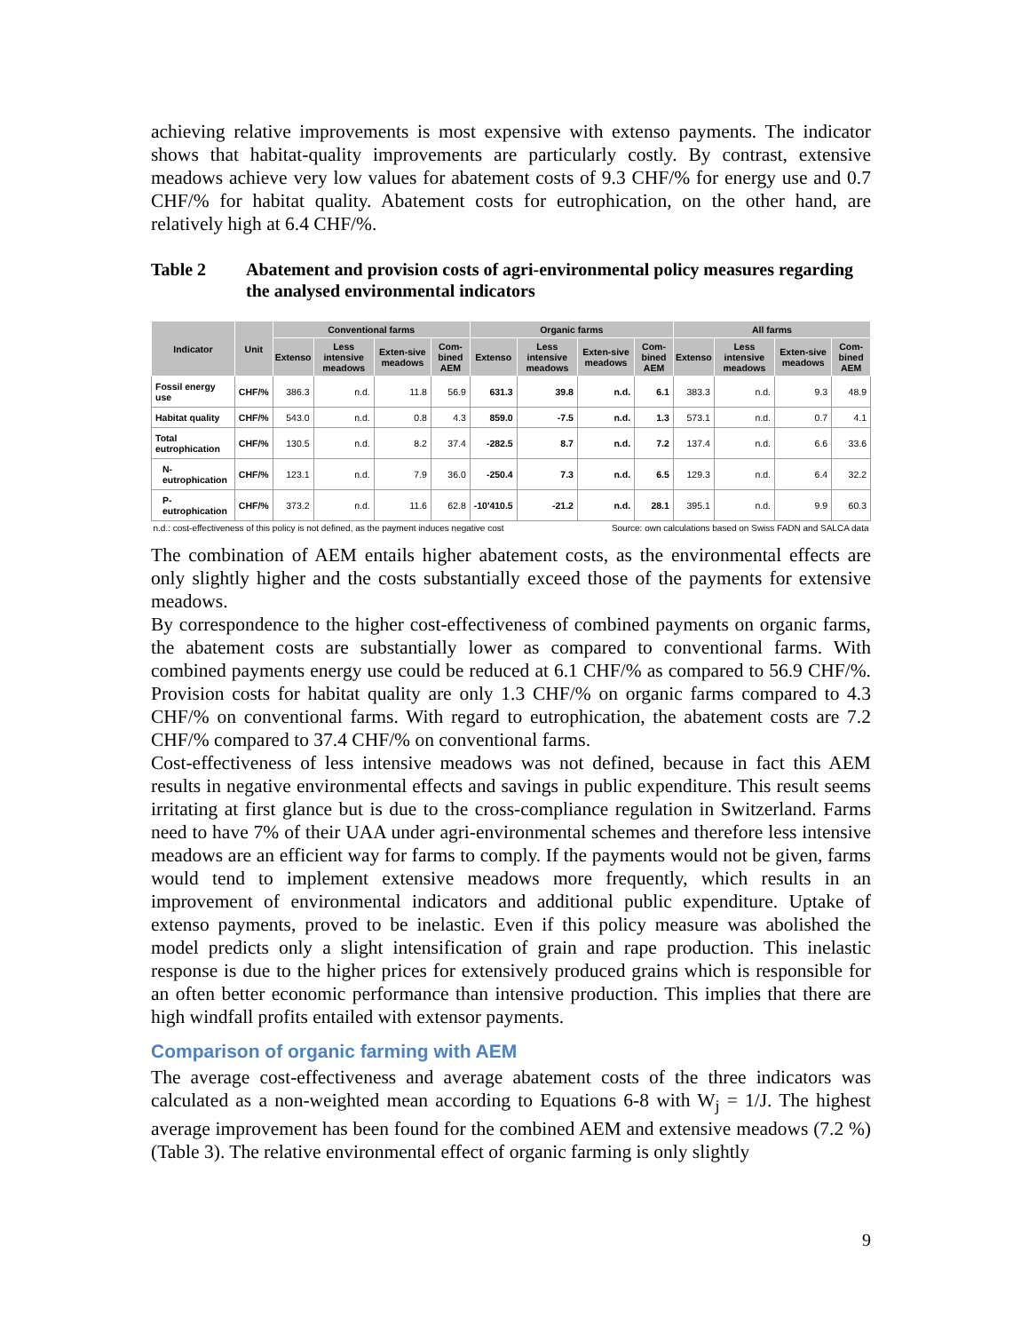achieving relative improvements is most expensive with extenso payments. The indicator shows that habitat-quality improvements are particularly costly. By contrast, extensive meadows achieve very low values for abatement costs of 9.3 CHF/% for energy use and 0.7 CHF/% for habitat quality. Abatement costs for eutrophication, on the other hand, are relatively high at 6.4 CHF/%.
Table 2 Abatement and provision costs of agri-environmental policy measures regarding the analysed environmental indicators
| Indicator | Unit | Conventional farms | | | | Organic farms | | | | All farms | | | |
| --- | --- | --- | --- | --- | --- | --- | --- | --- | --- | --- | --- | --- | --- |
| | | Extenso | Less intensive meadows | Exten-sive meadows | Com-bined AEM | Extenso | Less intensive meadows | Exten-sive meadows | Com-bined AEM | Extenso | Less intensive meadows | Exten-sive meadows | Com-bined AEM |
| Fossil energy use | CHF/% | 386.3 | n.d. | 11.8 | 56.9 | 631.3 | 39.8 | n.d. | 6.1 | 383.3 | n.d. | 9.3 | 48.9 |
| Habitat quality | CHF/% | 543.0 | n.d. | 0.8 | 4.3 | 859.0 | -7.5 | n.d. | 1.3 | 573.1 | n.d. | 0.7 | 4.1 |
| Total eutrophication | CHF/% | 130.5 | n.d. | 8.2 | 37.4 | -282.5 | 8.7 | n.d. | 7.2 | 137.4 | n.d. | 6.6 | 33.6 |
| N-eutrophication | CHF/% | 123.1 | n.d. | 7.9 | 36.0 | -250.4 | 7.3 | n.d. | 6.5 | 129.3 | n.d. | 6.4 | 32.2 |
| P-eutrophication | CHF/% | 373.2 | n.d. | 11.6 | 62.8 | -10'410.5 | -21.2 | n.d. | 28.1 | 395.1 | n.d. | 9.9 | 60.3 |
| n.d.: cost-effectiveness of this policy is not defined, as the payment induces negative cost | | | | | | | Source: own calculations based on Swiss FADN and SALCA data | | | | | | |
The combination of AEM entails higher abatement costs, as the environmental effects are only slightly higher and the costs substantially exceed those of the payments for extensive meadows.
By correspondence to the higher cost-effectiveness of combined payments on organic farms, the abatement costs are substantially lower as compared to conventional farms. With combined payments energy use could be reduced at 6.1 CHF/% as compared to 56.9 CHF/%. Provision costs for habitat quality are only 1.3 CHF/% on organic farms compared to 4.3 CHF/% on conventional farms. With regard to eutrophication, the abatement costs are 7.2 CHF/% compared to 37.4 CHF/% on conventional farms.
Cost-effectiveness of less intensive meadows was not defined, because in fact this AEM results in negative environmental effects and savings in public expenditure. This result seems irritating at first glance but is due to the cross-compliance regulation in Switzerland. Farms need to have 7% of their UAA under agri-environmental schemes and therefore less intensive meadows are an efficient way for farms to comply. If the payments would not be given, farms would tend to implement extensive meadows more frequently, which results in an improvement of environmental indicators and additional public expenditure. Uptake of extenso payments, proved to be inelastic. Even if this policy measure was abolished the model predicts only a slight intensification of grain and rape production. This inelastic response is due to the higher prices for extensively produced grains which is responsible for an often better economic performance than intensive production. This implies that there are high windfall profits entailed with extensor payments.
Comparison of organic farming with AEM
The average cost-effectiveness and average abatement costs of the three indicators was calculated as a non-weighted mean according to Equations 6-8 with W<sub>j</sub> = 1/J. The highest average improvement has been found for the combined AEM and extensive meadows (7.2 %) (Table 3). The relative environmental effect of organic farming is only slightly
9